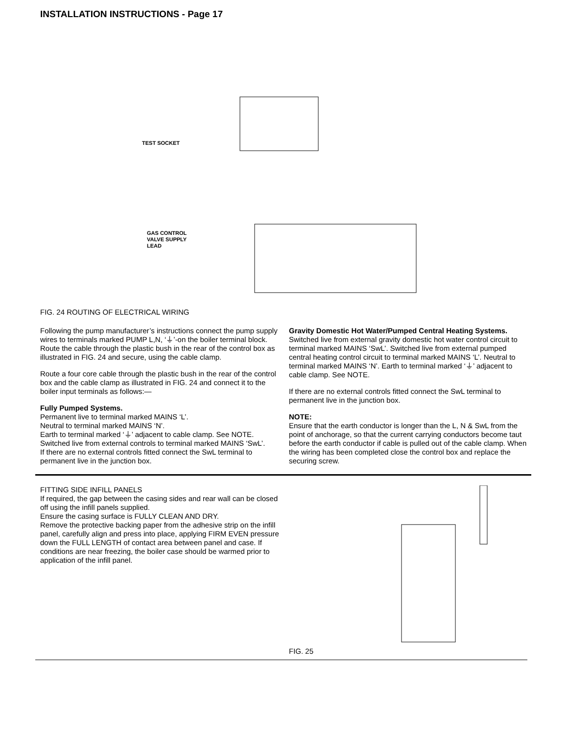INSTALLATION INSTRUCTIONS - Page 17
TEST SOCKET
GAS CONTROL
VALVE SUPPLY
LEAD
FIG. 24 ROUTING OF ELECTRICAL WIRING
Following the pump manufacturer’s instructions connect the pump supply wires to terminals marked PUMP L,N, ‘⏚’-on the boiler terminal block. Route the cable through the plastic bush in the rear of the control box as illustrated in FIG. 24 and secure, using the cable clamp.
Route a four core cable through the plastic bush in the rear of the control box and the cable clamp as illustrated in FIG. 24 and connect it to the boiler input terminals as follows:—
Fully Pumped Systems.
Permanent live to terminal marked MAINS ‘L’.
Neutral to terminal marked MAINS ‘N’.
Earth to terminal marked ‘⏚’ adjacent to cable clamp. See NOTE.
Switched live from external controls to terminal marked MAINS ‘SwL’.
If there are no external controls fitted connect the SwL terminal to permanent live in the junction box.
Gravity Domestic Hot Water/Pumped Central Heating Systems.
Switched live from external gravity domestic hot water control circuit to terminal marked MAINS ‘SwL’. Switched live from external pumped central heating control circuit to terminal marked MAINS ‘L’. Neutral to terminal marked MAINS ‘N’. Earth to terminal marked ‘⏚’ adjacent to cable clamp. See NOTE.
If there are no external controls fitted connect the SwL terminal to permanent live in the junction box.
NOTE:
Ensure that the earth conductor is longer than the L, N & SwL from the point of anchorage, so that the current carrying conductors become taut before the earth conductor if cable is pulled out of the cable clamp. When the wiring has been completed close the control box and replace the securing screw.
FITTING SIDE INFILL PANELS
If required, the gap between the casing sides and rear wall can be closed off using the infill panels supplied.
Ensure the casing surface is FULLY CLEAN AND DRY.
Remove the protective backing paper from the adhesive strip on the infill panel, carefully align and press into place, applying FIRM EVEN pressure down the FULL LENGTH of contact area between panel and case. If conditions are near freezing, the boiler case should be warmed prior to application of the infill panel.
FIG. 25